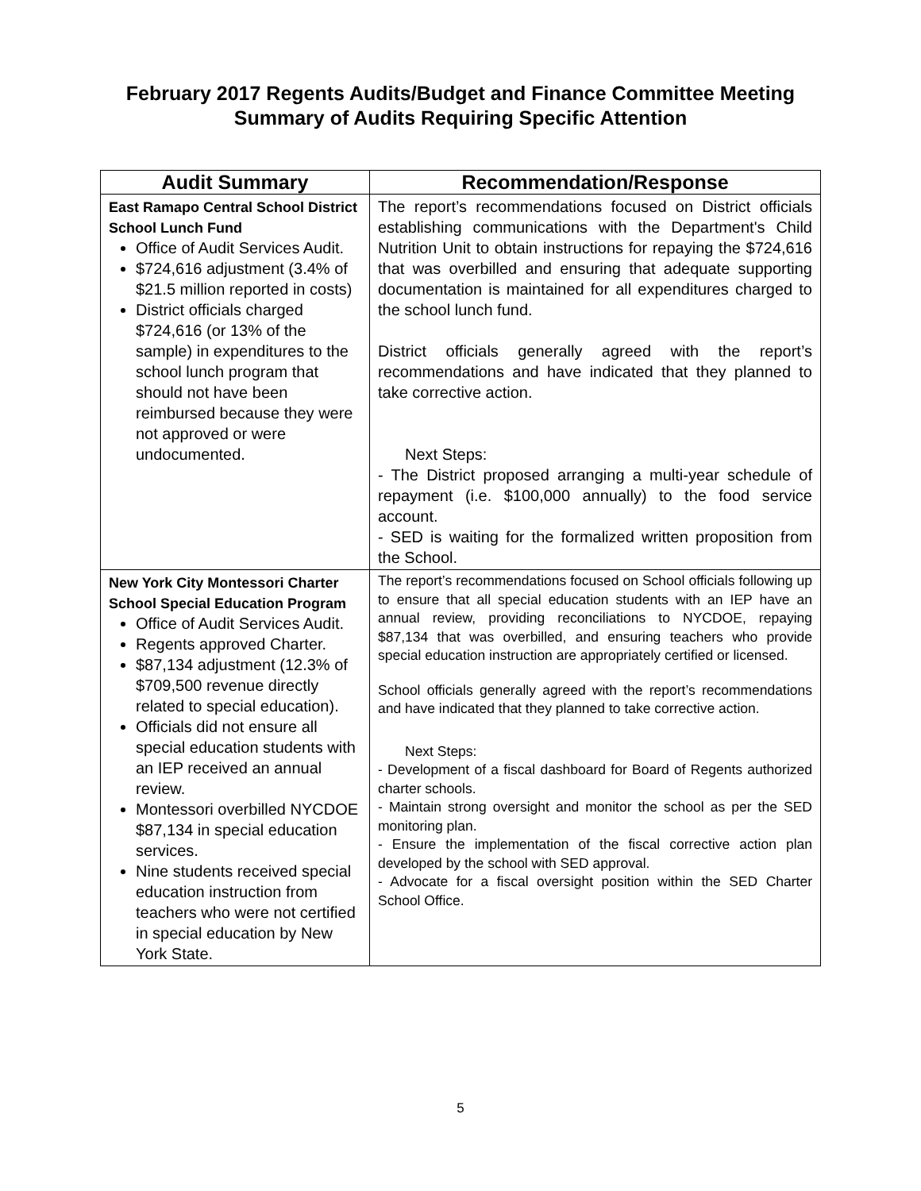February 2017 Regents Audits/Budget and Finance Committee Meeting
Summary of Audits Requiring Specific Attention
| Audit Summary | Recommendation/Response |
| --- | --- |
| East Ramapo Central School District School Lunch Fund Office of Audit Services Audit. $724,616 adjustment (3.4% of $21.5 million reported in costs) District officials charged $724,616 (or 13% of the sample) in expenditures to the school lunch program that should not have been reimbursed because they were not approved or were undocumented. | The report’s recommendations focused on District officials establishing communications with the Department's Child Nutrition Unit to obtain instructions for repaying the $724,616 that was overbilled and ensuring that adequate supporting documentation is maintained for all expenditures charged to the school lunch fund. District officials generally agreed with the report’s recommendations and have indicated that they planned to take corrective action. Next Steps: - The District proposed arranging a multi-year schedule of repayment (i.e. $100,000 annually) to the food service account. - SED is waiting for the formalized written proposition from the School. |
| New York City Montessori Charter School Special Education Program Office of Audit Services Audit. Regents approved Charter. $87,134 adjustment (12.3% of $709,500 revenue directly related to special education). Officials did not ensure all special education students with an IEP received an annual review. Montessori overbilled NYCDOE $87,134 in special education services. Nine students received special education instruction from teachers who were not certified in special education by New York State. | The report’s recommendations focused on School officials following up to ensure that all special education students with an IEP have an annual review, providing reconciliations to NYCDOE, repaying $87,134 that was overbilled, and ensuring teachers who provide special education instruction are appropriately certified or licensed. School officials generally agreed with the report’s recommendations and have indicated that they planned to take corrective action. Next Steps: - Development of a fiscal dashboard for Board of Regents authorized charter schools. - Maintain strong oversight and monitor the school as per the SED monitoring plan. - Ensure the implementation of the fiscal corrective action plan developed by the school with SED approval. - Advocate for a fiscal oversight position within the SED Charter School Office. |
5